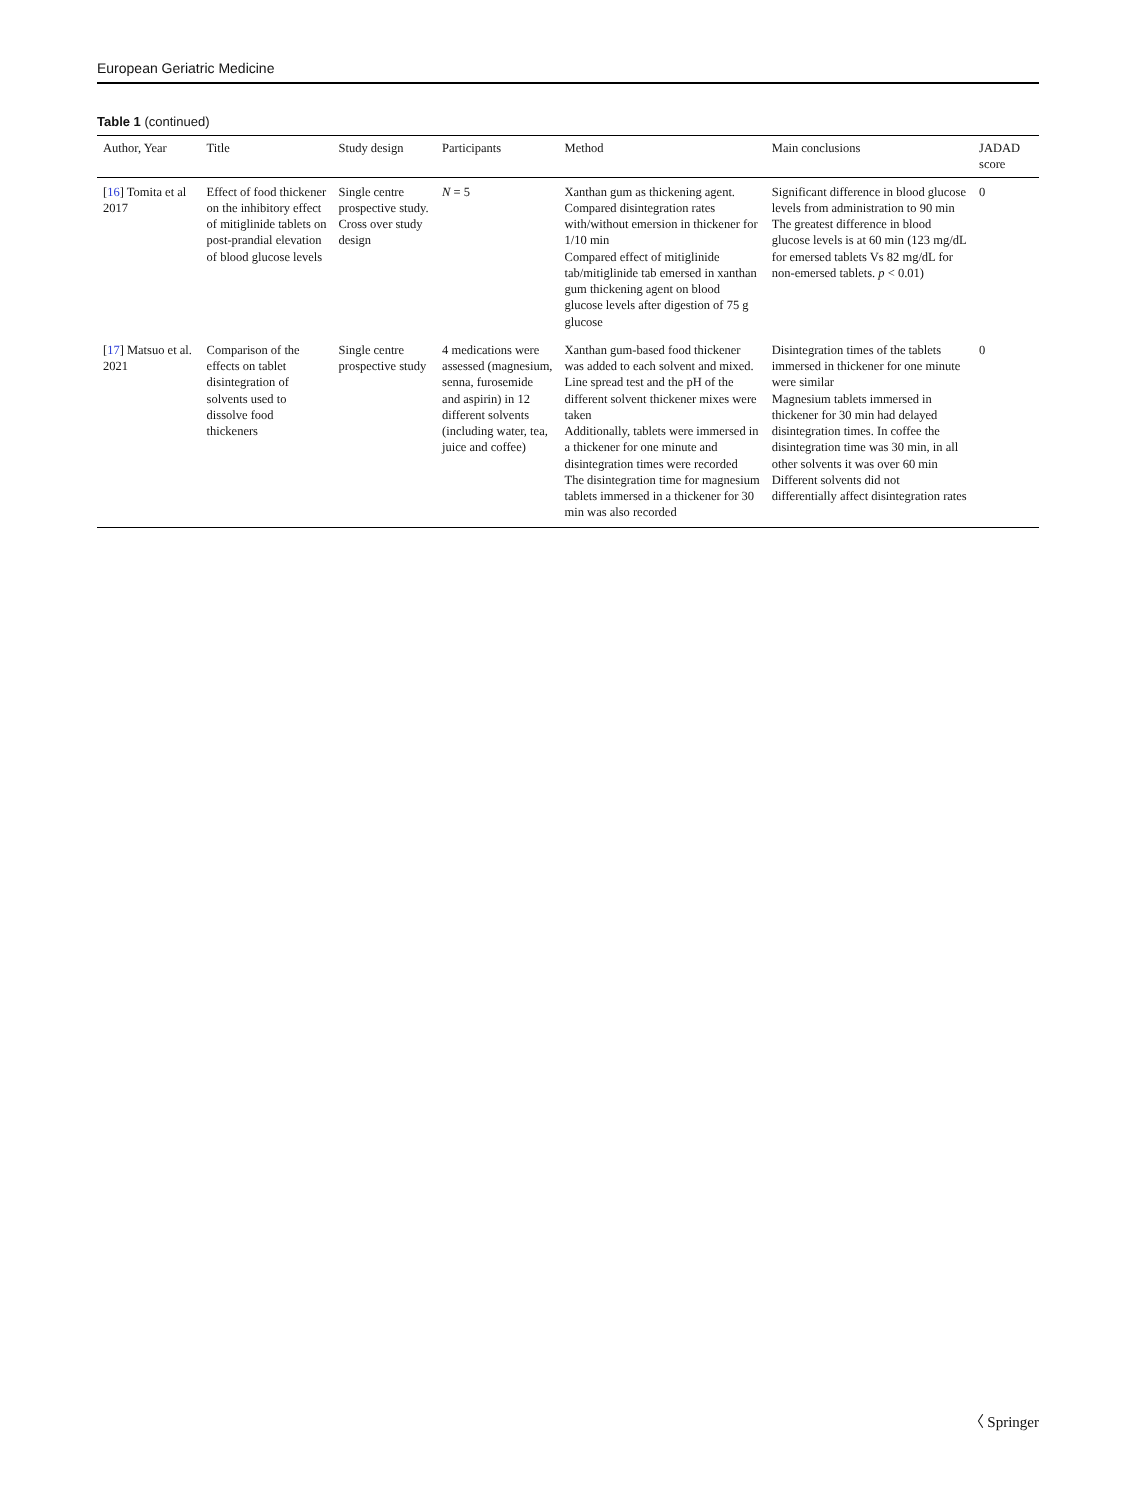European Geriatric Medicine
Table 1 (continued)
| Author, Year | Title | Study design | Participants | Method | Main conclusions | JADAD score |
| --- | --- | --- | --- | --- | --- | --- |
| [ 16 ] Tomita et al 2017 | Effect of food thickener on the inhibitory effect of mitiglinide tablets on post-prandial elevation of blood glucose levels | Single centre prospective study. Cross over study design | N = 5 | Xanthan gum as thickening agent. Compared disintegration rates with/without emersion in thickener for 1/10 min Compared effect of mitiglinide tab/mitiglinide tab emersed in xanthan gum thickening agent on blood glucose levels after digestion of 75 g glucose | Significant difference in blood glucose levels from administration to 90 min The greatest difference in blood glucose levels is at 60 min (123 mg/dL for emersed tablets Vs 82 mg/dL for non-emersed tablets. p < 0.01) | 0 |
| [ 17 ] Matsuo et al. 2021 | Comparison of the effects on tablet disintegration of solvents used to dissolve food thickeners | Single centre prospective study | 4 medications were assessed (magnesium, senna, furosemide and aspirin) in 12 different solvents (including water, tea, juice and coffee) | Xanthan gum-based food thickener was added to each solvent and mixed. Line spread test and the pH of the different solvent thickener mixes were taken Additionally, tablets were immersed in a thickener for one minute and disintegration times were recorded The disintegration time for magnesium tablets immersed in a thickener for 30 min was also recorded | Disintegration times of the tablets immersed in thickener for one minute were similar Magnesium tablets immersed in thickener for 30 min had delayed disintegration times. In coffee the disintegration time was 30 min, in all other solvents it was over 60 min Different solvents did not differentially affect disintegration rates | 0 |
〈 Springer